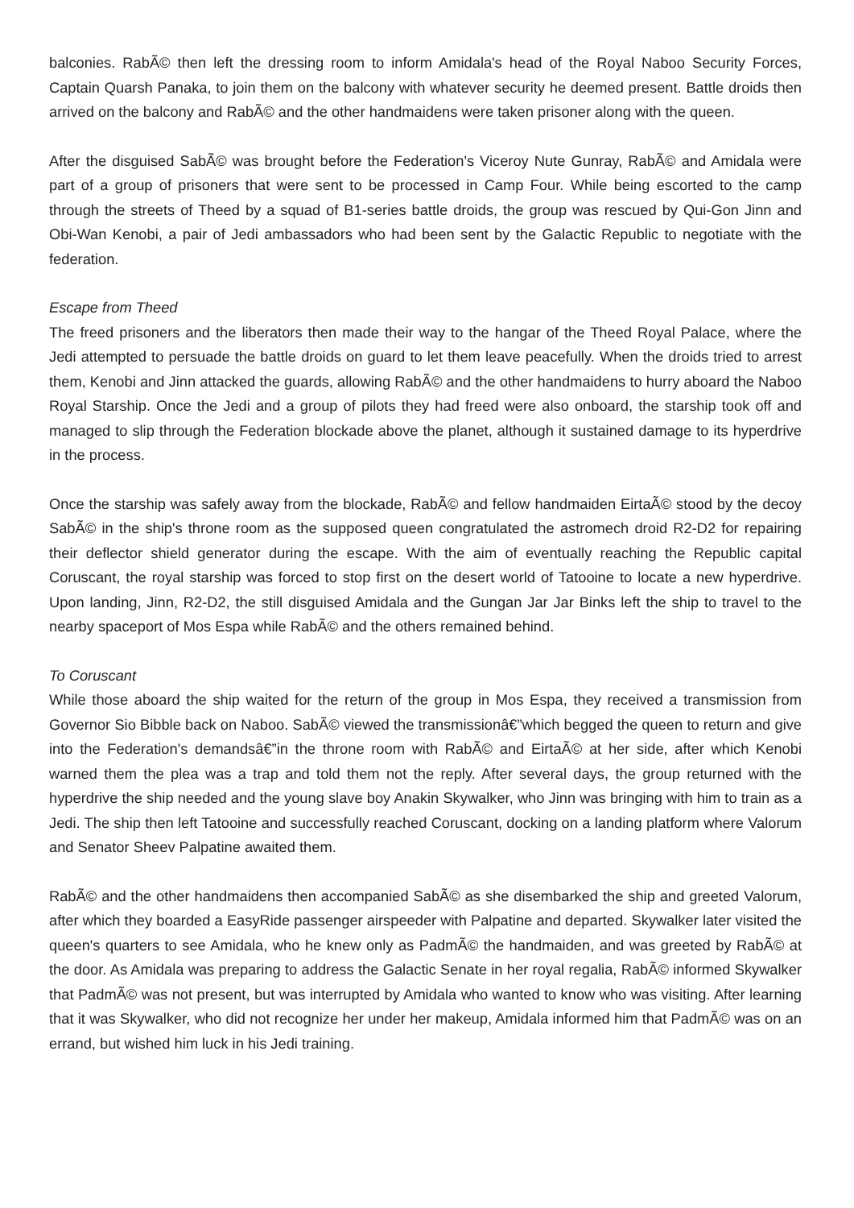balconies. RabÃ© then left the dressing room to inform Amidala's head of the Royal Naboo Security Forces, Captain Quarsh Panaka, to join them on the balcony with whatever security he deemed present. Battle droids then arrived on the balcony and RabÃ© and the other handmaidens were taken prisoner along with the queen.
After the disguised SabÃ© was brought before the Federation's Viceroy Nute Gunray, RabÃ© and Amidala were part of a group of prisoners that were sent to be processed in Camp Four. While being escorted to the camp through the streets of Theed by a squad of B1-series battle droids, the group was rescued by Qui-Gon Jinn and Obi-Wan Kenobi, a pair of Jedi ambassadors who had been sent by the Galactic Republic to negotiate with the federation.
Escape from Theed
The freed prisoners and the liberators then made their way to the hangar of the Theed Royal Palace, where the Jedi attempted to persuade the battle droids on guard to let them leave peacefully. When the droids tried to arrest them, Kenobi and Jinn attacked the guards, allowing RabÃ© and the other handmaidens to hurry aboard the Naboo Royal Starship. Once the Jedi and a group of pilots they had freed were also onboard, the starship took off and managed to slip through the Federation blockade above the planet, although it sustained damage to its hyperdrive in the process.
Once the starship was safely away from the blockade, RabÃ© and fellow handmaiden EirtaÃ© stood by the decoy SabÃ© in the ship's throne room as the supposed queen congratulated the astromech droid R2-D2 for repairing their deflector shield generator during the escape. With the aim of eventually reaching the Republic capital Coruscant, the royal starship was forced to stop first on the desert world of Tatooine to locate a new hyperdrive. Upon landing, Jinn, R2-D2, the still disguised Amidala and the Gungan Jar Jar Binks left the ship to travel to the nearby spaceport of Mos Espa while RabÃ© and the others remained behind.
To Coruscant
While those aboard the ship waited for the return of the group in Mos Espa, they received a transmission from Governor Sio Bibble back on Naboo. SabÃ© viewed the transmissionâ€”which begged the queen to return and give into the Federation's demandsâ€”in the throne room with RabÃ© and EirtaÃ© at her side, after which Kenobi warned them the plea was a trap and told them not the reply. After several days, the group returned with the hyperdrive the ship needed and the young slave boy Anakin Skywalker, who Jinn was bringing with him to train as a Jedi. The ship then left Tatooine and successfully reached Coruscant, docking on a landing platform where Valorum and Senator Sheev Palpatine awaited them.
RabÃ© and the other handmaidens then accompanied SabÃ© as she disembarked the ship and greeted Valorum, after which they boarded a EasyRide passenger airspeeder with Palpatine and departed. Skywalker later visited the queen's quarters to see Amidala, who he knew only as PadmÃ© the handmaiden, and was greeted by RabÃ© at the door. As Amidala was preparing to address the Galactic Senate in her royal regalia, RabÃ© informed Skywalker that PadmÃ© was not present, but was interrupted by Amidala who wanted to know who was visiting. After learning that it was Skywalker, who did not recognize her under her makeup, Amidala informed him that PadmÃ© was on an errand, but wished him luck in his Jedi training.